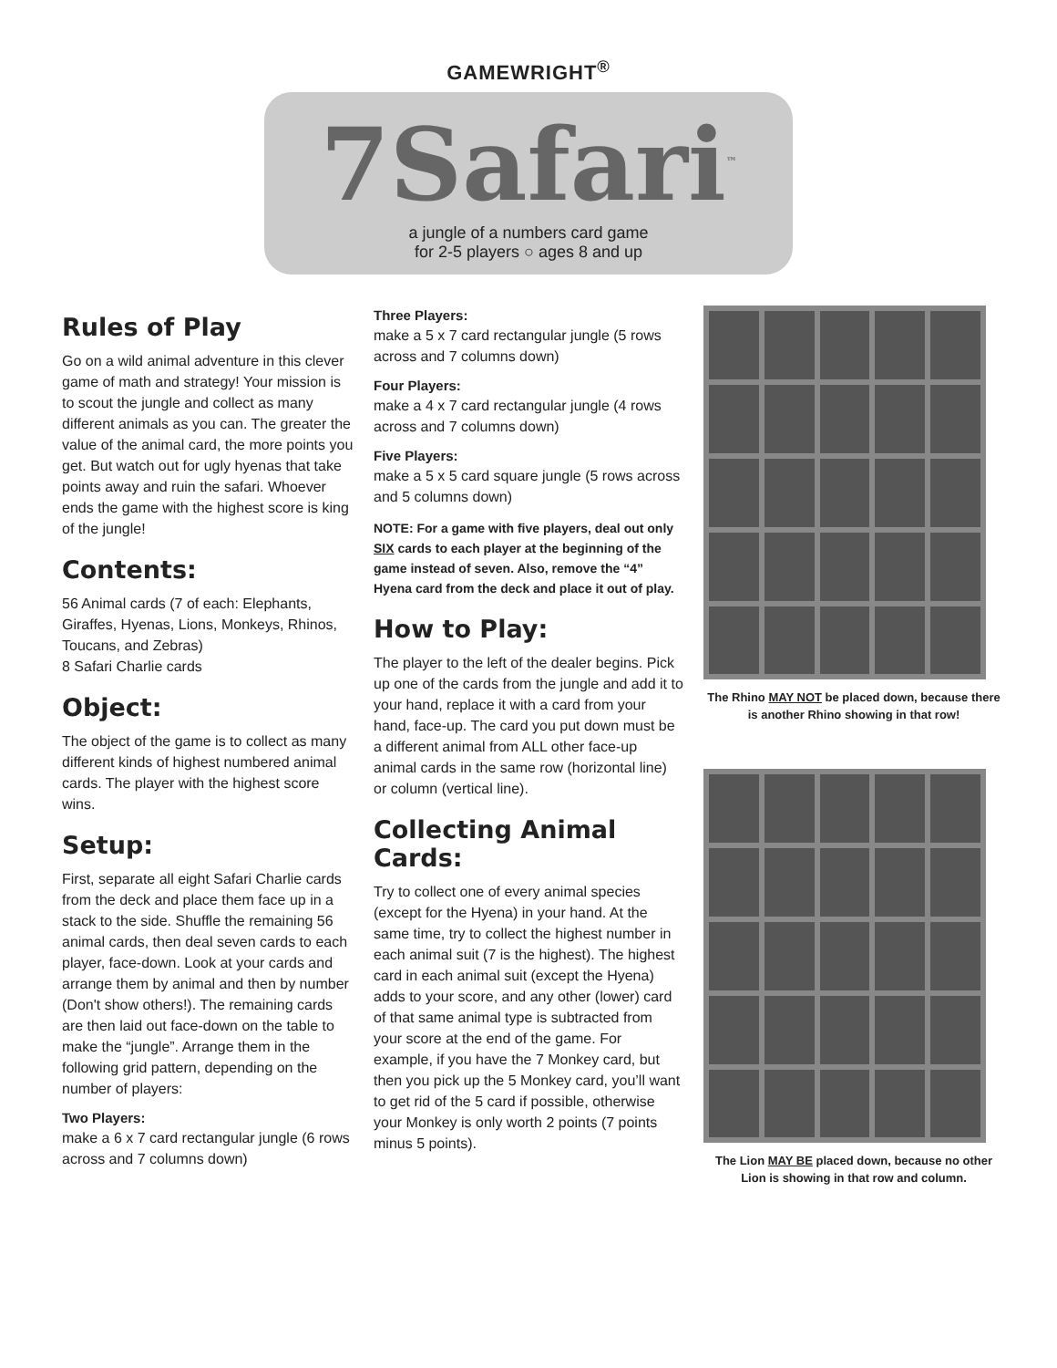GAMEWRIGHT<sup>®</sup>
7Safari<sup>™</sup>
a jungle of a numbers card game
for 2-5 players ○ ages 8 and up
Rules of Play
Go on a wild animal adventure in this clever game of math and strategy! Your mission is to scout the jungle and collect as many different animals as you can. The greater the value of the animal card, the more points you get. But watch out for ugly hyenas that take points away and ruin the safari. Whoever ends the game with the highest score is king of the jungle!
Contents:
56 Animal cards (7 of each: Elephants, Giraffes, Hyenas, Lions, Monkeys, Rhinos, Toucans, and Zebras)
8 Safari Charlie cards
Object:
The object of the game is to collect as many different kinds of highest numbered animal cards. The player with the highest score wins.
Setup:
First, separate all eight Safari Charlie cards from the deck and place them face up in a stack to the side. Shuffle the remaining 56 animal cards, then deal seven cards to each player, face-down. Look at your cards and arrange them by animal and then by number (Don't show others!). The remaining cards are then laid out face-down on the table to make the “jungle”. Arrange them in the following grid pattern, depending on the number of players:
Two Players:
make a 6 x 7 card rectangular jungle (6 rows across and 7 columns down)
Three Players:
make a 5 x 7 card rectangular jungle (5 rows across and 7 columns down)
Four Players:
make a 4 x 7 card rectangular jungle (4 rows across and 7 columns down)
Five Players:
make a 5 x 5 card square jungle (5 rows across and 5 columns down)
NOTE: For a game with five players, deal out only SIX cards to each player at the beginning of the game instead of seven. Also, remove the “4” Hyena card from the deck and place it out of play.
How to Play:
The player to the left of the dealer begins. Pick up one of the cards from the jungle and add it to your hand, replace it with a card from your hand, face-up. The card you put down must be a different animal from ALL other face-up animal cards in the same row (horizontal line) or column (vertical line).
Collecting Animal Cards:
Try to collect one of every animal species (except for the Hyena) in your hand. At the same time, try to collect the highest number in each animal suit (7 is the highest). The highest card in each animal suit (except the Hyena) adds to your score, and any other (lower) card of that same animal type is subtracted from your score at the end of the game. For example, if you have the 7 Monkey card, but then you pick up the 5 Monkey card, you’ll want to get rid of the 5 card if possible, otherwise your Monkey is only worth 2 points (7 points minus 5 points).
The Rhino MAY NOT be placed down, because there is another Rhino showing in that row!
The Lion MAY BE placed down, because no other Lion is showing in that row and column.